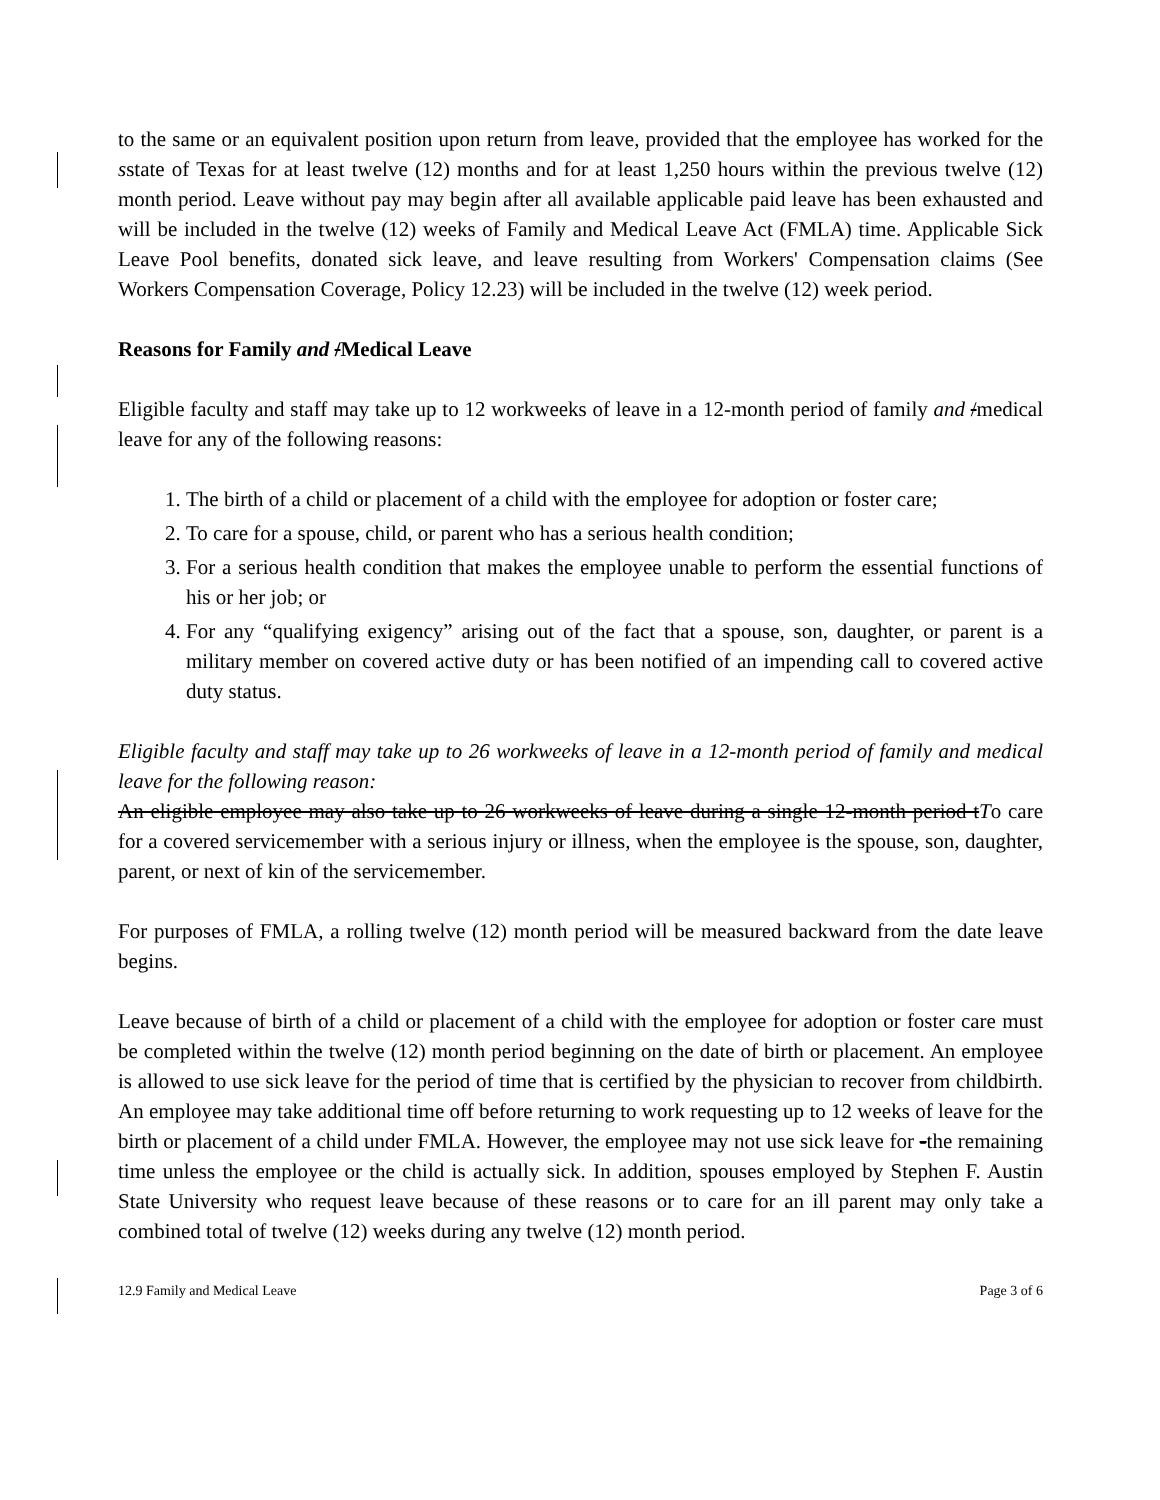to the same or an equivalent position upon return from leave, provided that the employee has worked for the sstate of Texas for at least twelve (12) months and for at least 1,250 hours within the previous twelve (12) month period. Leave without pay may begin after all available applicable paid leave has been exhausted and will be included in the twelve (12) weeks of Family and Medical Leave Act (FMLA) time. Applicable Sick Leave Pool benefits, donated sick leave, and leave resulting from Workers' Compensation claims (See Workers Compensation Coverage, Policy 12.23) will be included in the twelve (12) week period.
Reasons for Family and /Medical Leave
Eligible faculty and staff may take up to 12 workweeks of leave in a 12-month period of family and /medical leave for any of the following reasons:
1. The birth of a child or placement of a child with the employee for adoption or foster care;
2. To care for a spouse, child, or parent who has a serious health condition;
3. For a serious health condition that makes the employee unable to perform the essential functions of his or her job; or
4. For any “qualifying exigency” arising out of the fact that a spouse, son, daughter, or parent is a military member on covered active duty or has been notified of an impending call to covered active duty status.
Eligible faculty and staff may take up to 26 workweeks of leave in a 12-month period of family and medical leave for the following reason:
An eligible employee may also take up to 26 workweeks of leave during a single 12-month period tTo care for a covered servicemember with a serious injury or illness, when the employee is the spouse, son, daughter, parent, or next of kin of the servicemember.
For purposes of FMLA, a rolling twelve (12) month period will be measured backward from the date leave begins.
Leave because of birth of a child or placement of a child with the employee for adoption or foster care must be completed within the twelve (12) month period beginning on the date of birth or placement. An employee is allowed to use sick leave for the period of time that is certified by the physician to recover from childbirth. An employee may take additional time off before returning to work requesting up to 12 weeks of leave for the birth or placement of a child under FMLA. However, the employee may not use sick leave for -the remaining time unless the employee or the child is actually sick. In addition, spouses employed by Stephen F. Austin State University who request leave because of these reasons or to care for an ill parent may only take a combined total of twelve (12) weeks during any twelve (12) month period.
12.9 Family and Medical Leave Page 3 of 6